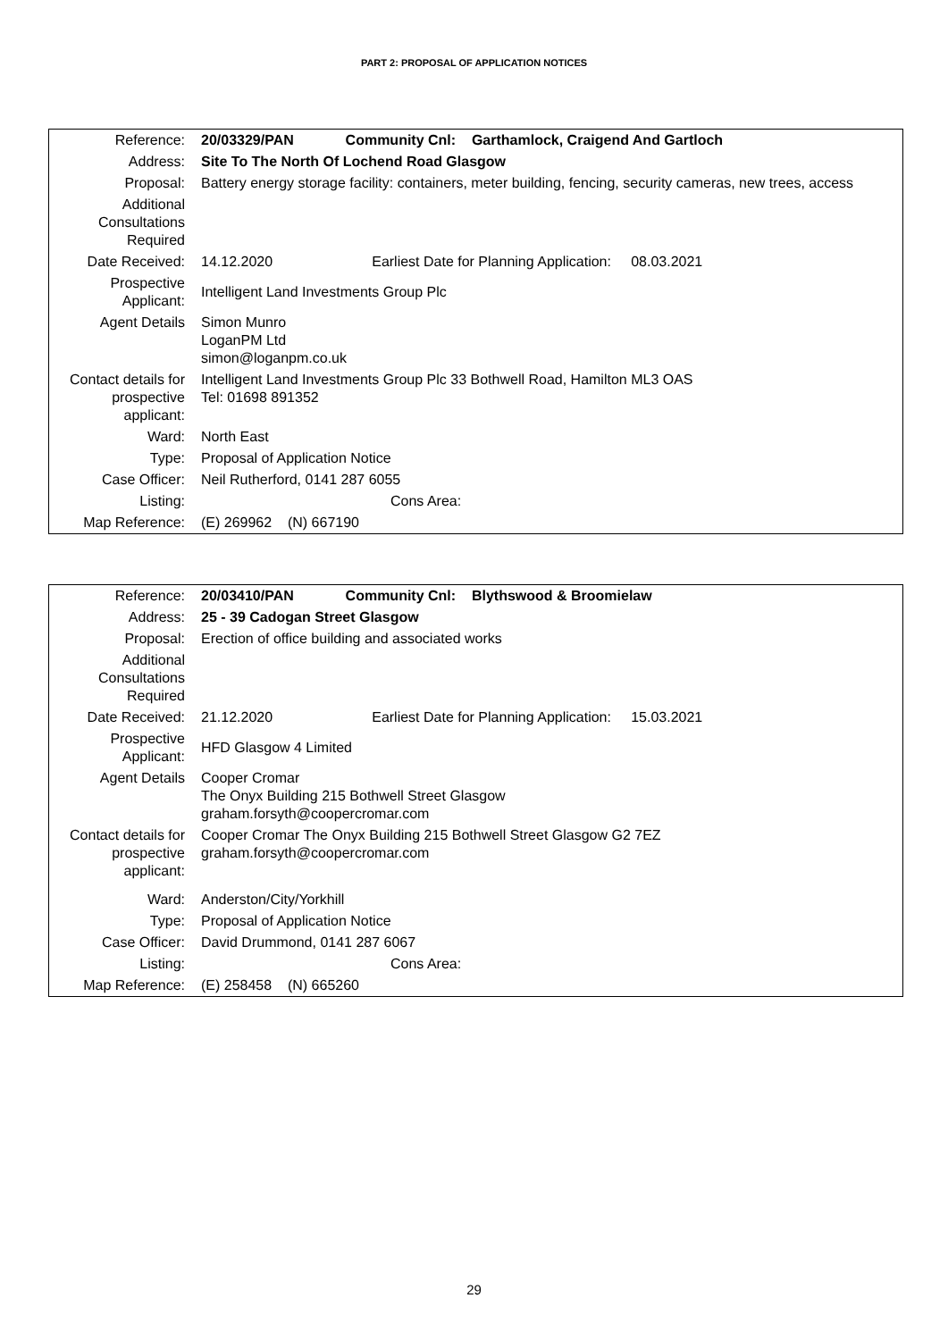PART 2: PROPOSAL OF APPLICATION NOTICES
| Reference: | 20/03329/PAN Community Cnl: Garthamlock, Craigend And Gartloch |
| Address: | Site To The North Of Lochend Road Glasgow |
| Proposal: | Battery energy storage facility: containers, meter building, fencing, security cameras, new trees, access |
| Additional Consultations Required | |
| Date Received: | 14.12.2020 Earliest Date for Planning Application: 08.03.2021 |
| Prospective Applicant: | Intelligent Land Investments Group Plc |
| Agent Details | Simon Munro LoganPM Ltd simon@loganpm.co.uk |
| Contact details for prospective applicant: | Intelligent Land Investments Group Plc 33 Bothwell Road, Hamilton ML3 OAS Tel: 01698 891352 |
| Ward: | North East |
| Type: | Proposal of Application Notice |
| Case Officer: | Neil Rutherford, 0141 287 6055 |
| Listing: | Cons Area: |
| Map Reference: | (E) 269962 (N) 667190 |
| Reference: | 20/03410/PAN Community Cnl: Blythswood & Broomielaw |
| Address: | 25 - 39 Cadogan Street Glasgow |
| Proposal: | Erection of office building and associated works |
| Additional Consultations Required | |
| Date Received: | 21.12.2020 Earliest Date for Planning Application: 15.03.2021 |
| Prospective Applicant: | HFD Glasgow 4 Limited |
| Agent Details | Cooper Cromar The Onyx Building 215 Bothwell Street Glasgow graham.forsyth@coopercromar.com |
| Contact details for prospective applicant: | Cooper Cromar The Onyx Building 215 Bothwell Street Glasgow G2 7EZ graham.forsyth@coopercromar.com |
| Ward: | Anderston/City/Yorkhill |
| Type: | Proposal of Application Notice |
| Case Officer: | David Drummond, 0141 287 6067 |
| Listing: | Cons Area: |
| Map Reference: | (E) 258458 (N) 665260 |
29